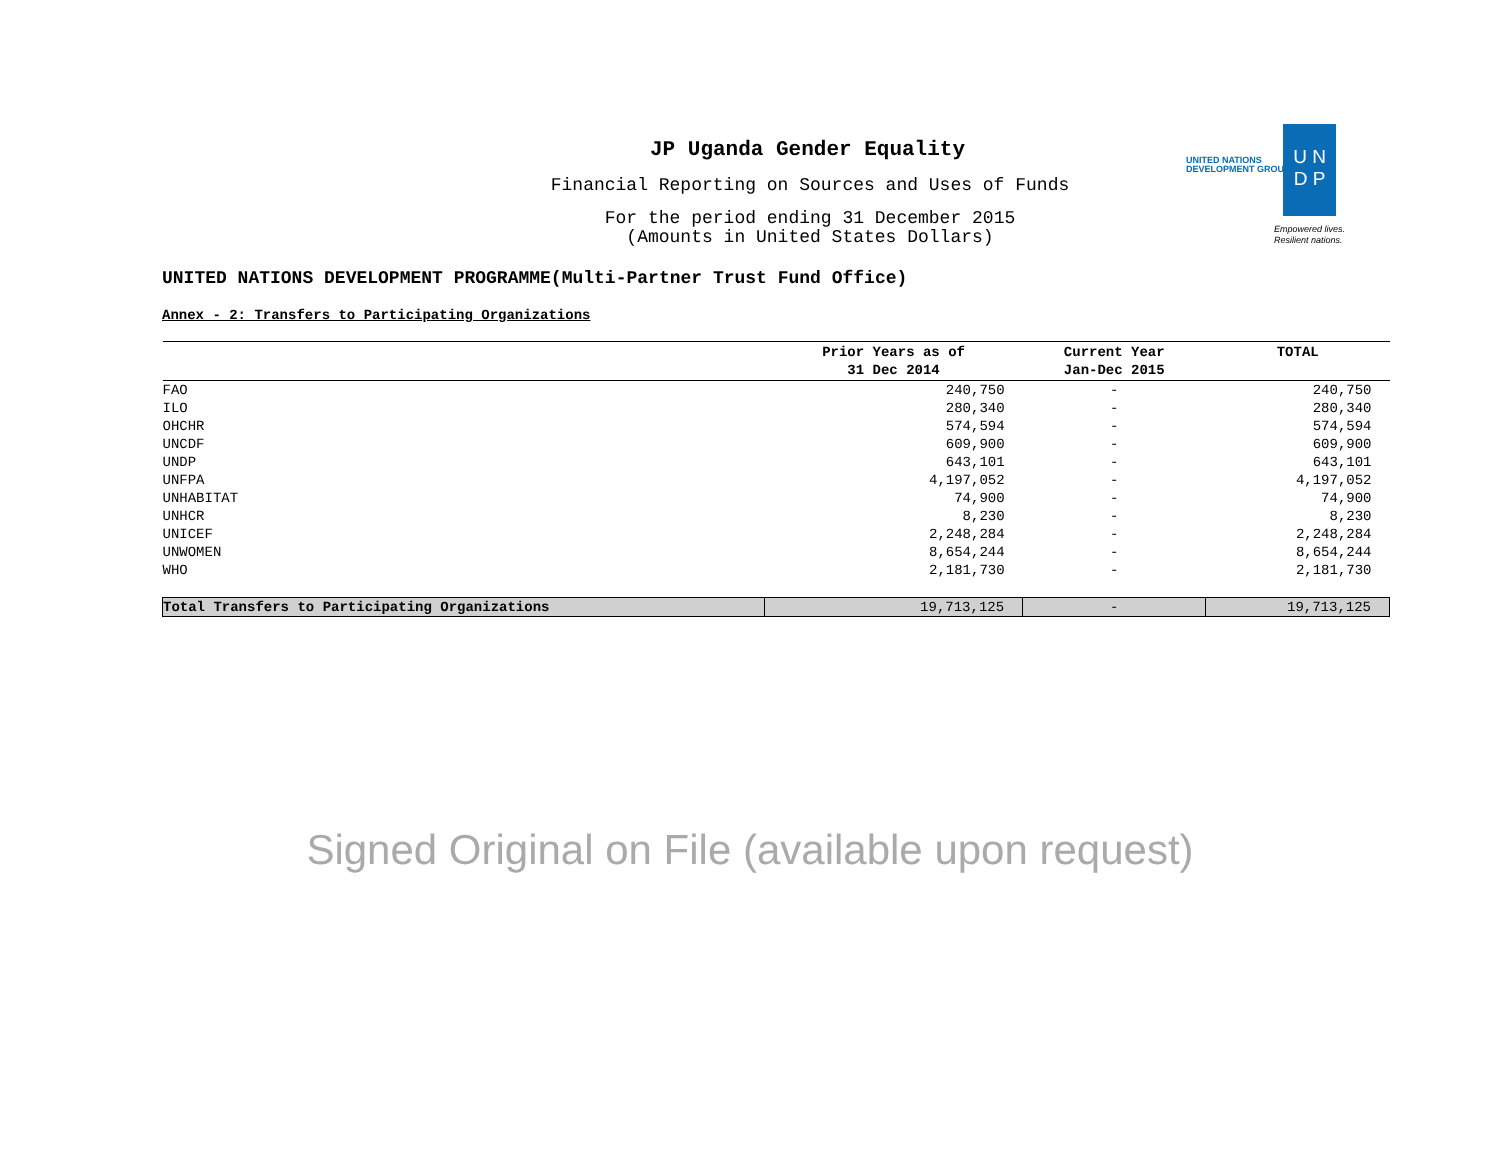JP Uganda Gender Equality
Financial Reporting on Sources and Uses of Funds
For the period ending 31 December 2015
(Amounts in United States Dollars)
UNITED NATIONS
DEVELOPMENT GROUP
U N
D P
Empowered lives.
Resilient nations.
UNITED NATIONS DEVELOPMENT PROGRAMME(Multi-Partner Trust Fund Office)
Annex - 2: Transfers to Participating Organizations
| | Prior Years as of 31 Dec 2014 | Current Year Jan-Dec 2015 | TOTAL |
| --- | --- | --- | --- |
| FAO | 240,750 | - | 240,750 |
| ILO | 280,340 | - | 280,340 |
| OHCHR | 574,594 | - | 574,594 |
| UNCDF | 609,900 | - | 609,900 |
| UNDP | 643,101 | - | 643,101 |
| UNFPA | 4,197,052 | - | 4,197,052 |
| UNHABITAT | 74,900 | - | 74,900 |
| UNHCR | 8,230 | - | 8,230 |
| UNICEF | 2,248,284 | - | 2,248,284 |
| UNWOMEN | 8,654,244 | - | 8,654,244 |
| WHO | 2,181,730 | - | 2,181,730 |
| Total Transfers to Participating Organizations | 19,713,125 | - | 19,713,125 |
Signed Original on File (available upon request)